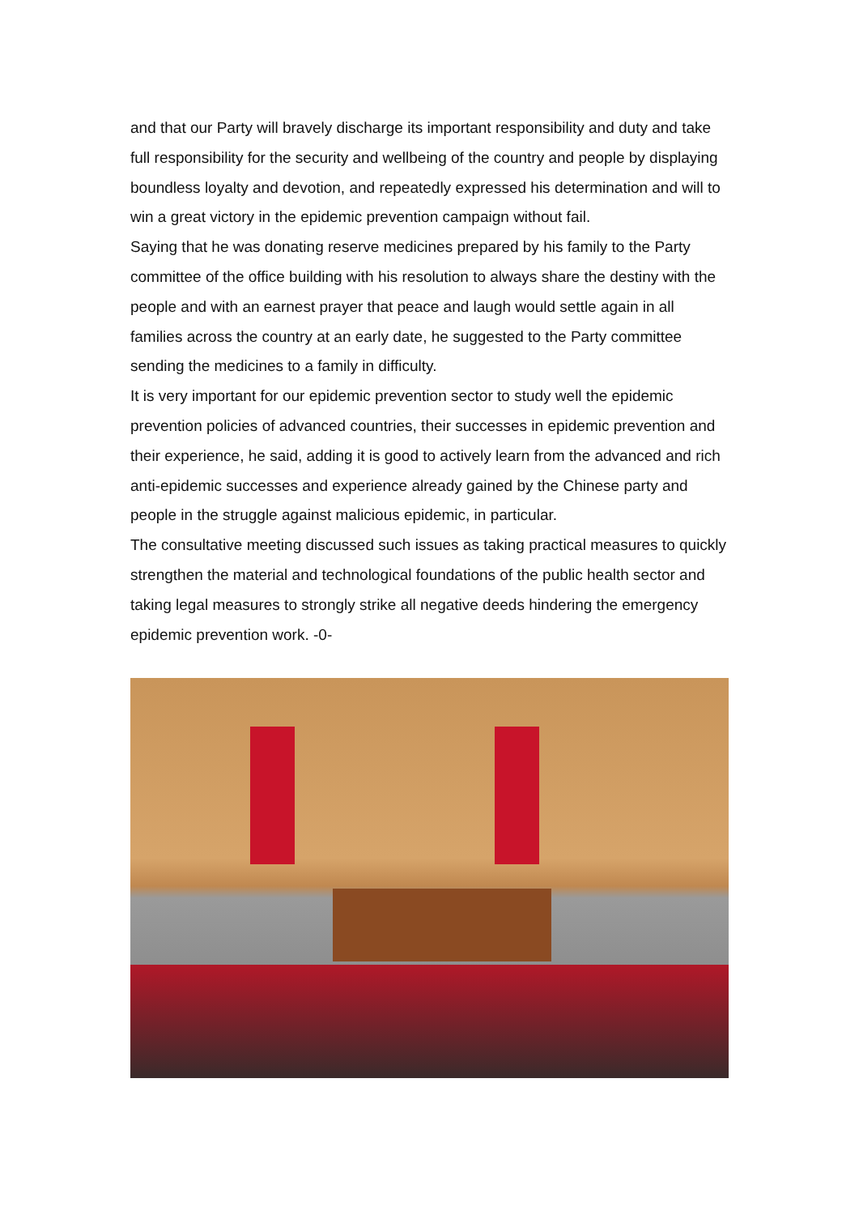and that our Party will bravely discharge its important responsibility and duty and take full responsibility for the security and wellbeing of the country and people by displaying boundless loyalty and devotion, and repeatedly expressed his determination and will to win a great victory in the epidemic prevention campaign without fail.
Saying that he was donating reserve medicines prepared by his family to the Party committee of the office building with his resolution to always share the destiny with the people and with an earnest prayer that peace and laugh would settle again in all families across the country at an early date, he suggested to the Party committee sending the medicines to a family in difficulty.
It is very important for our epidemic prevention sector to study well the epidemic prevention policies of advanced countries, their successes in epidemic prevention and their experience, he said, adding it is good to actively learn from the advanced and rich anti-epidemic successes and experience already gained by the Chinese party and people in the struggle against malicious epidemic, in particular.
The consultative meeting discussed such issues as taking practical measures to quickly strengthen the material and technological foundations of the public health sector and taking legal measures to strongly strike all negative deeds hindering the emergency epidemic prevention work. -0-